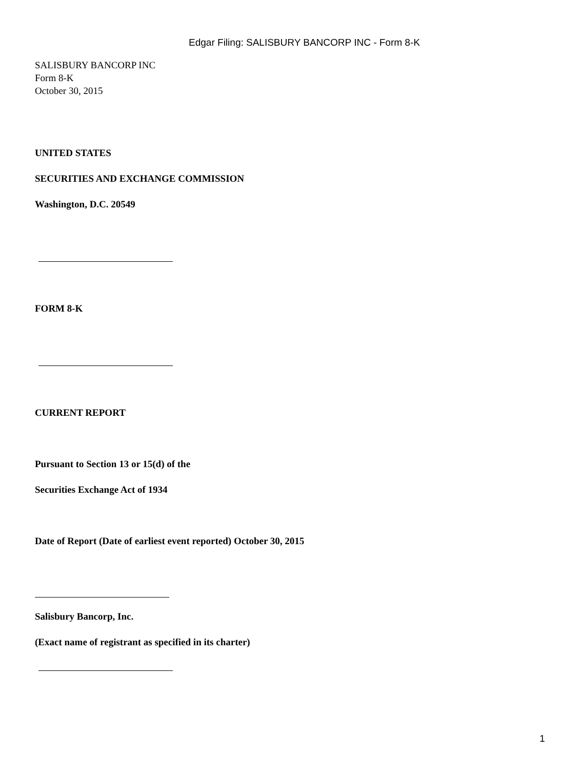Edgar Filing: SALISBURY BANCORP INC - Form 8-K
SALISBURY BANCORP INC
Form 8-K
October 30, 2015
UNITED STATES
SECURITIES AND EXCHANGE COMMISSION
Washington, D.C. 20549
FORM 8-K
CURRENT REPORT
Pursuant to Section 13 or 15(d) of the
Securities Exchange Act of 1934
Date of Report (Date of earliest event reported) October 30, 2015
Salisbury Bancorp, Inc.
(Exact name of registrant as specified in its charter)
1